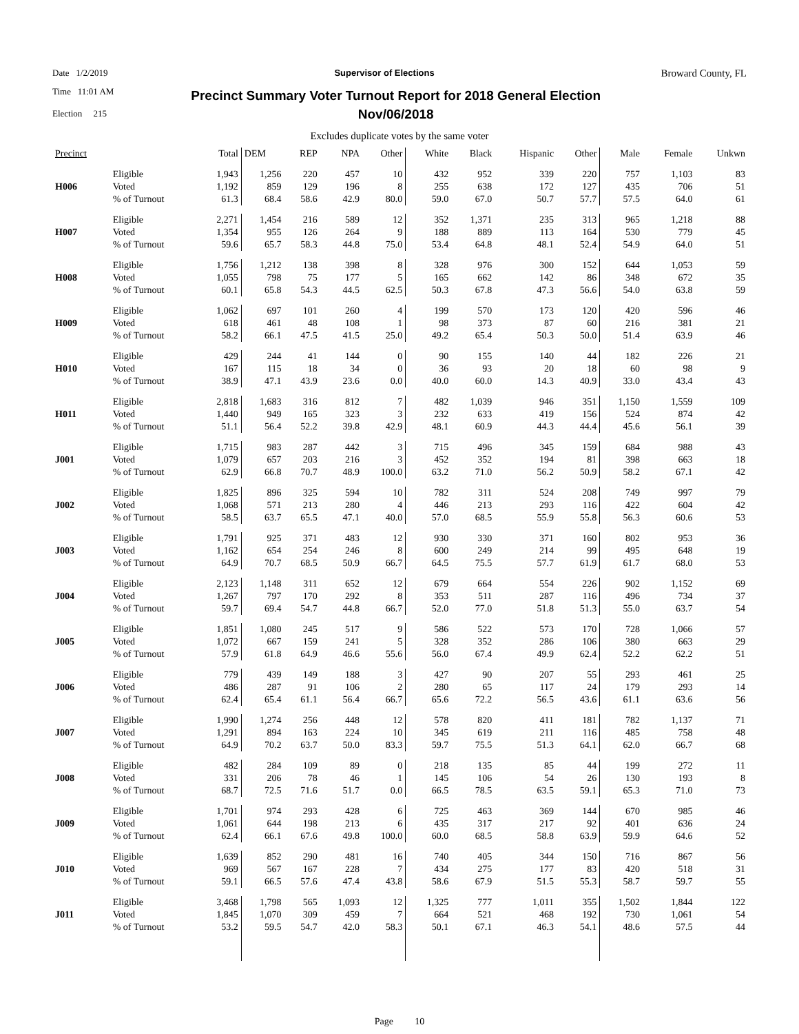Date 1/2/2019 Supervisor of Elections
Broward County, FL
Time 11:01 AM
Election 215
Precinct Summary Voter Turnout Report for 2018 General Election
Nov/06/2018
Excludes duplicate votes by the same voter
| Precinct | | Total | DEM | REP | NPA | Other | White | Black | Hispanic | Other | Male | Female | Unkwn |
| --- | --- | --- | --- | --- | --- | --- | --- | --- | --- | --- | --- | --- | --- |
| H006 | Eligible Voted % of Turnout | 1,943 1,192 61.3 | 1,256 859 68.4 | 220 129 58.6 | 457 196 42.9 | 10 8 80.0 | 432 255 59.0 | 952 638 67.0 | 339 172 50.7 | 220 127 57.7 | 757 435 57.5 | 1,103 706 64.0 | 83 51 61 |
| H007 | Eligible Voted % of Turnout | 2,271 1,354 59.6 | 1,454 955 65.7 | 216 126 58.3 | 589 264 44.8 | 12 9 75.0 | 352 188 53.4 | 1,371 889 64.8 | 235 113 48.1 | 313 164 52.4 | 965 530 54.9 | 1,218 779 64.0 | 88 45 51 |
| H008 | Eligible Voted % of Turnout | 1,756 1,055 60.1 | 1,212 798 65.8 | 138 75 54.3 | 398 177 44.5 | 8 5 62.5 | 328 165 50.3 | 976 662 67.8 | 300 142 47.3 | 152 86 56.6 | 644 348 54.0 | 1,053 672 63.8 | 59 35 59 |
| H009 | Eligible Voted % of Turnout | 1,062 618 58.2 | 697 461 66.1 | 101 48 47.5 | 260 108 41.5 | 4 1 25.0 | 199 98 49.2 | 570 373 65.4 | 173 87 50.3 | 120 60 50.0 | 420 216 51.4 | 596 381 63.9 | 46 21 46 |
| H010 | Eligible Voted % of Turnout | 429 167 38.9 | 244 115 47.1 | 41 18 43.9 | 144 34 23.6 | 0 0 0.0 | 90 36 40.0 | 155 93 60.0 | 140 20 14.3 | 44 18 40.9 | 182 60 33.0 | 226 98 43.4 | 21 9 43 |
| H011 | Eligible Voted % of Turnout | 2,818 1,440 51.1 | 1,683 949 56.4 | 316 165 52.2 | 812 323 39.8 | 7 3 42.9 | 482 232 48.1 | 1,039 633 60.9 | 946 419 44.3 | 351 156 44.4 | 1,150 524 45.6 | 1,559 874 56.1 | 109 42 39 |
| J001 | Eligible Voted % of Turnout | 1,715 1,079 62.9 | 983 657 66.8 | 287 203 70.7 | 442 216 48.9 | 3 3 100.0 | 715 452 63.2 | 496 352 71.0 | 345 194 56.2 | 159 81 50.9 | 684 398 58.2 | 988 663 67.1 | 43 18 42 |
| J002 | Eligible Voted % of Turnout | 1,825 1,068 58.5 | 896 571 63.7 | 325 213 65.5 | 594 280 47.1 | 10 4 40.0 | 782 446 57.0 | 311 213 68.5 | 524 293 55.9 | 208 116 55.8 | 749 422 56.3 | 997 604 60.6 | 79 42 53 |
| J003 | Eligible Voted % of Turnout | 1,791 1,162 64.9 | 925 654 70.7 | 371 254 68.5 | 483 246 50.9 | 12 8 66.7 | 930 600 64.5 | 330 249 75.5 | 371 214 57.7 | 160 99 61.9 | 802 495 61.7 | 953 648 68.0 | 36 19 53 |
| J004 | Eligible Voted % of Turnout | 2,123 1,267 59.7 | 1,148 797 69.4 | 311 170 54.7 | 652 292 44.8 | 12 8 66.7 | 679 353 52.0 | 664 511 77.0 | 554 287 51.8 | 226 116 51.3 | 902 496 55.0 | 1,152 734 63.7 | 69 37 54 |
| J005 | Eligible Voted % of Turnout | 1,851 1,072 57.9 | 1,080 667 61.8 | 245 159 64.9 | 517 241 46.6 | 9 5 55.6 | 586 328 56.0 | 522 352 67.4 | 573 286 49.9 | 170 106 62.4 | 728 380 52.2 | 1,066 663 62.2 | 57 29 51 |
| J006 | Eligible Voted % of Turnout | 779 486 62.4 | 439 287 65.4 | 149 91 61.1 | 188 106 56.4 | 3 2 66.7 | 427 280 65.6 | 90 65 72.2 | 207 117 56.5 | 55 24 43.6 | 293 179 61.1 | 461 293 63.6 | 25 14 56 |
| J007 | Eligible Voted % of Turnout | 1,990 1,291 64.9 | 1,274 894 70.2 | 256 163 63.7 | 448 224 50.0 | 12 10 83.3 | 578 345 59.7 | 820 619 75.5 | 411 211 51.3 | 181 116 64.1 | 782 485 62.0 | 1,137 758 66.7 | 71 48 68 |
| J008 | Eligible Voted % of Turnout | 482 331 68.7 | 284 206 72.5 | 109 78 71.6 | 89 46 51.7 | 0 1 0.0 | 218 145 66.5 | 135 106 78.5 | 85 54 63.5 | 44 26 59.1 | 199 130 65.3 | 272 193 71.0 | 11 8 73 |
| J009 | Eligible Voted % of Turnout | 1,701 1,061 62.4 | 974 644 66.1 | 293 198 67.6 | 428 213 49.8 | 6 6 100.0 | 725 435 60.0 | 463 317 68.5 | 369 217 58.8 | 144 92 63.9 | 670 401 59.9 | 985 636 64.6 | 46 24 52 |
| J010 | Eligible Voted % of Turnout | 1,639 969 59.1 | 852 567 66.5 | 290 167 57.6 | 481 228 47.4 | 16 7 43.8 | 740 434 58.6 | 405 275 67.9 | 344 177 51.5 | 150 83 55.3 | 716 420 58.7 | 867 518 59.7 | 56 31 55 |
| J011 | Eligible Voted % of Turnout | 3,468 1,845 53.2 | 1,798 1,070 59.5 | 565 309 54.7 | 1,093 459 42.0 | 12 7 58.3 | 1,325 664 50.1 | 777 521 67.1 | 1,011 468 46.3 | 355 192 54.1 | 1,502 730 48.6 | 1,844 1,061 57.5 | 122 54 44 |
Page 10